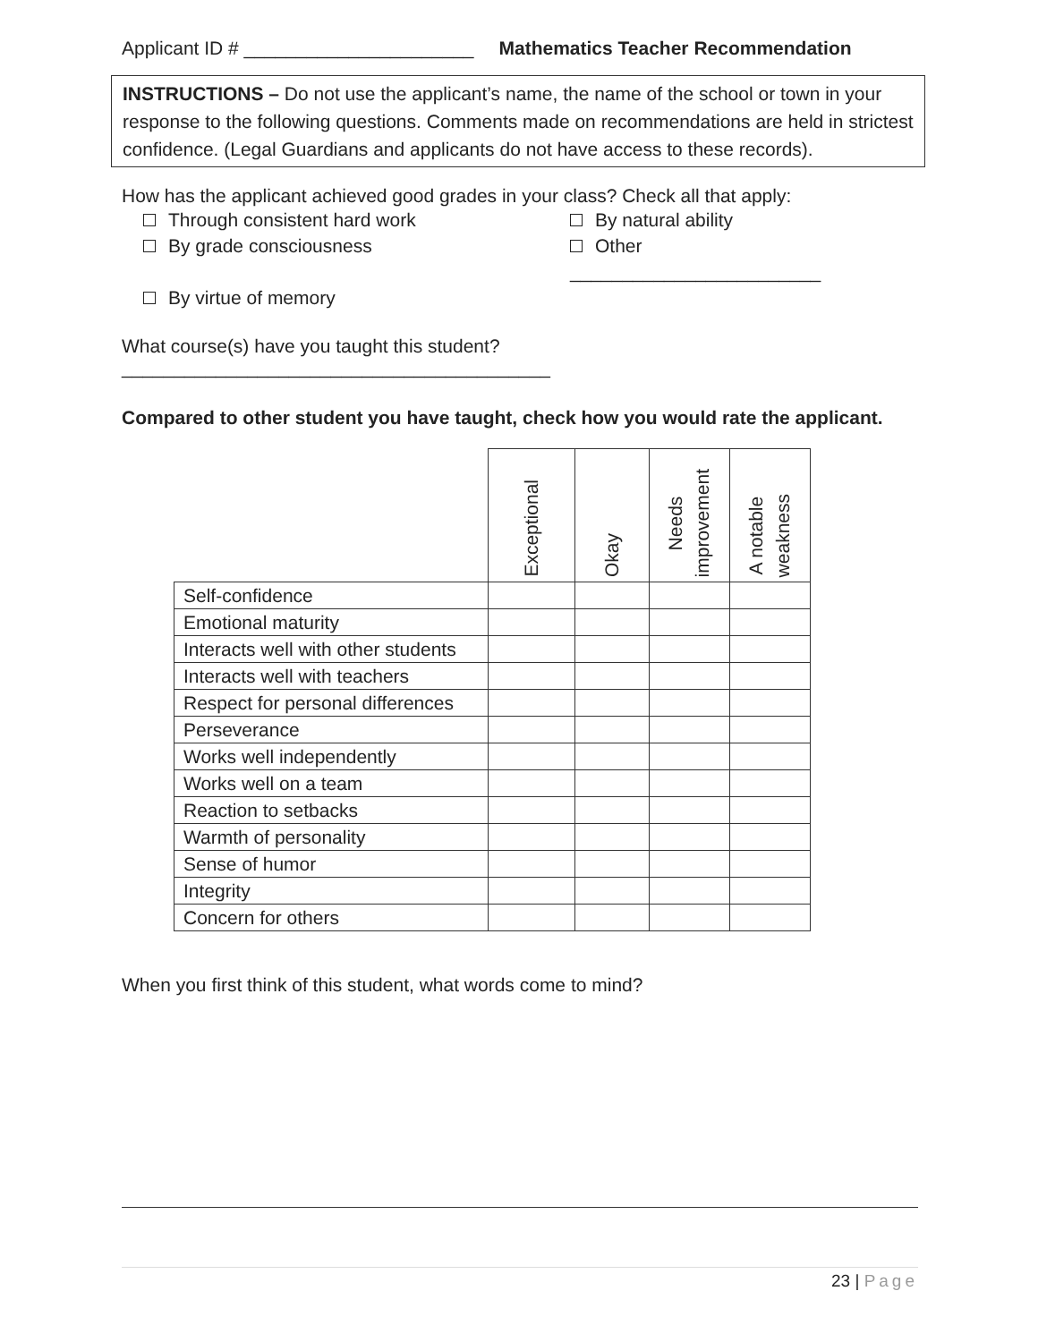Applicant ID # ______________________ Mathematics Teacher Recommendation
INSTRUCTIONS – Do not use the applicant’s name, the name of the school or town in your response to the following questions. Comments made on recommendations are held in strictest confidence. (Legal Guardians and applicants do not have access to these records).
How has the applicant achieved good grades in your class? Check all that apply:
Through consistent hard work
By natural ability
By grade consciousness
Other ________________________
By virtue of memory
What course(s) have you taught this student? _________________________________________
Compared to other student you have taught, check how you would rate the applicant.
| | Exceptional | Okay | Needs improvement | A notable weakness |
| Self-confidence | | | | |
| Emotional maturity | | | | |
| Interacts well with other students | | | | |
| Interacts well with teachers | | | | |
| Respect for personal differences | | | | |
| Perseverance | | | | |
| Works well independently | | | | |
| Works well on a team | | | | |
| Reaction to setbacks | | | | |
| Warmth of personality | | | | |
| Sense of humor | | | | |
| Integrity | | | | |
| Concern for others | | | | |
When you first think of this student, what words come to mind?
23 | Page